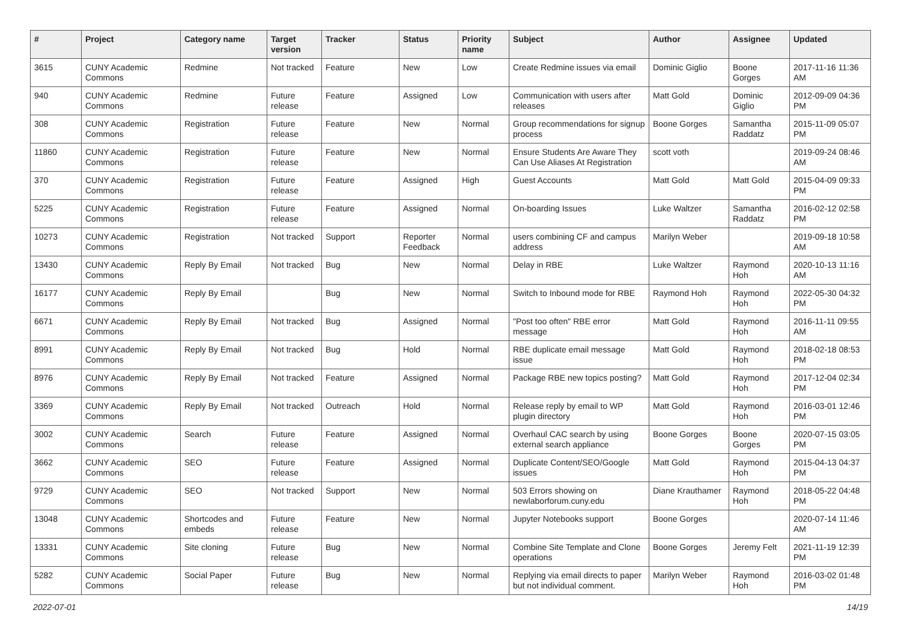| # | Project | Category name | Target version | Tracker | Status | Priority name | Subject | Author | Assignee | Updated |
| --- | --- | --- | --- | --- | --- | --- | --- | --- | --- | --- |
| 3615 | CUNY Academic Commons | Redmine | Not tracked | Feature | New | Low | Create Redmine issues via email | Dominic Giglio | Boone Gorges | 2017-11-16 11:36 AM |
| 940 | CUNY Academic Commons | Redmine | Future release | Feature | Assigned | Low | Communication with users after releases | Matt Gold | Dominic Giglio | 2012-09-09 04:36 PM |
| 308 | CUNY Academic Commons | Registration | Future release | Feature | New | Normal | Group recommendations for signup process | Boone Gorges | Samantha Raddatz | 2015-11-09 05:07 PM |
| 11860 | CUNY Academic Commons | Registration | Future release | Feature | New | Normal | Ensure Students Are Aware They Can Use Aliases At Registration | scott voth | | 2019-09-24 08:46 AM |
| 370 | CUNY Academic Commons | Registration | Future release | Feature | Assigned | High | Guest Accounts | Matt Gold | Matt Gold | 2015-04-09 09:33 PM |
| 5225 | CUNY Academic Commons | Registration | Future release | Feature | Assigned | Normal | On-boarding Issues | Luke Waltzer | Samantha Raddatz | 2016-02-12 02:58 PM |
| 10273 | CUNY Academic Commons | Registration | Not tracked | Support | Reporter Feedback | Normal | users combining CF and campus address | Marilyn Weber | | 2019-09-18 10:58 AM |
| 13430 | CUNY Academic Commons | Reply By Email | Not tracked | Bug | New | Normal | Delay in RBE | Luke Waltzer | Raymond Hoh | 2020-10-13 11:16 AM |
| 16177 | CUNY Academic Commons | Reply By Email | | Bug | New | Normal | Switch to Inbound mode for RBE | Raymond Hoh | Raymond Hoh | 2022-05-30 04:32 PM |
| 6671 | CUNY Academic Commons | Reply By Email | Not tracked | Bug | Assigned | Normal | "Post too often" RBE error message | Matt Gold | Raymond Hoh | 2016-11-11 09:55 AM |
| 8991 | CUNY Academic Commons | Reply By Email | Not tracked | Bug | Hold | Normal | RBE duplicate email message issue | Matt Gold | Raymond Hoh | 2018-02-18 08:53 PM |
| 8976 | CUNY Academic Commons | Reply By Email | Not tracked | Feature | Assigned | Normal | Package RBE new topics posting? | Matt Gold | Raymond Hoh | 2017-12-04 02:34 PM |
| 3369 | CUNY Academic Commons | Reply By Email | Not tracked | Outreach | Hold | Normal | Release reply by email to WP plugin directory | Matt Gold | Raymond Hoh | 2016-03-01 12:46 PM |
| 3002 | CUNY Academic Commons | Search | Future release | Feature | Assigned | Normal | Overhaul CAC search by using external search appliance | Boone Gorges | Boone Gorges | 2020-07-15 03:05 PM |
| 3662 | CUNY Academic Commons | SEO | Future release | Feature | Assigned | Normal | Duplicate Content/SEO/Google issues | Matt Gold | Raymond Hoh | 2015-04-13 04:37 PM |
| 9729 | CUNY Academic Commons | SEO | Not tracked | Support | New | Normal | 503 Errors showing on newlaborforum.cuny.edu | Diane Krauthamer | Raymond Hoh | 2018-05-22 04:48 PM |
| 13048 | CUNY Academic Commons | Shortcodes and embeds | Future release | Feature | New | Normal | Jupyter Notebooks support | Boone Gorges | | 2020-07-14 11:46 AM |
| 13331 | CUNY Academic Commons | Site cloning | Future release | Bug | New | Normal | Combine Site Template and Clone operations | Boone Gorges | Jeremy Felt | 2021-11-19 12:39 PM |
| 5282 | CUNY Academic Commons | Social Paper | Future release | Bug | New | Normal | Replying via email directs to paper but not individual comment. | Marilyn Weber | Raymond Hoh | 2016-03-02 01:48 PM |
2022-07-01 14/19